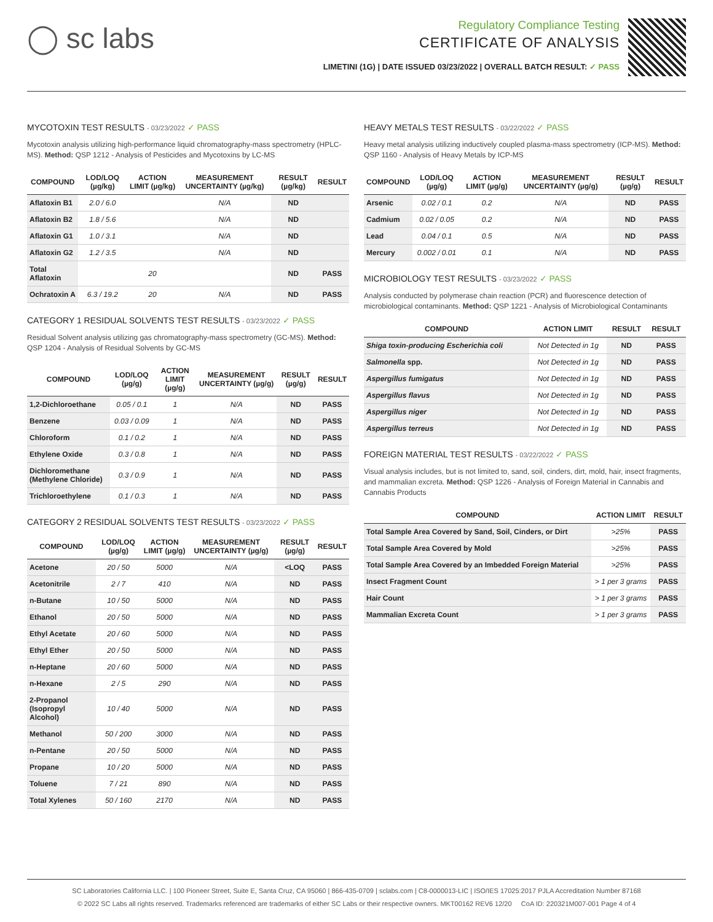◯ sc labs
Regulatory Compliance Testing
CERTIFICATE OF ANALYSIS
LIMETINI (1G) | DATE ISSUED 03/23/2022 | OVERALL BATCH RESULT: ✓ PASS
MYCOTOXIN TEST RESULTS - 03/23/2022 ✓ PASS
Mycotoxin analysis utilizing high-performance liquid chromatography-mass spectrometry (HPLC-MS). Method: QSP 1212 - Analysis of Pesticides and Mycotoxins by LC-MS
| COMPOUND | LOD/LOQ (µg/kg) | ACTION LIMIT (µg/kg) | MEASUREMENT UNCERTAINTY (µg/kg) | RESULT (µg/kg) | RESULT |
| --- | --- | --- | --- | --- | --- |
| Aflatoxin B1 | 2.0 / 6.0 | | N/A | ND | |
| Aflatoxin B2 | 1.8 / 5.6 | | N/A | ND | |
| Aflatoxin G1 | 1.0 / 3.1 | | N/A | ND | |
| Aflatoxin G2 | 1.2 / 3.5 | | N/A | ND | |
| Total Aflatoxin | | 20 | | ND | PASS |
| Ochratoxin A | 6.3 / 19.2 | 20 | N/A | ND | PASS |
CATEGORY 1 RESIDUAL SOLVENTS TEST RESULTS - 03/23/2022 ✓ PASS
Residual Solvent analysis utilizing gas chromatography-mass spectrometry (GC-MS). Method: QSP 1204 - Analysis of Residual Solvents by GC-MS
| COMPOUND | LOD/LOQ (µg/g) | ACTION LIMIT (µg/g) | MEASUREMENT UNCERTAINTY (µg/g) | RESULT (µg/g) | RESULT |
| --- | --- | --- | --- | --- | --- |
| 1,2-Dichloroethane | 0.05 / 0.1 | 1 | N/A | ND | PASS |
| Benzene | 0.03 / 0.09 | 1 | N/A | ND | PASS |
| Chloroform | 0.1 / 0.2 | 1 | N/A | ND | PASS |
| Ethylene Oxide | 0.3 / 0.8 | 1 | N/A | ND | PASS |
| Dichloromethane (Methylene Chloride) | 0.3 / 0.9 | 1 | N/A | ND | PASS |
| Trichloroethylene | 0.1 / 0.3 | 1 | N/A | ND | PASS |
CATEGORY 2 RESIDUAL SOLVENTS TEST RESULTS - 03/23/2022 ✓ PASS
| COMPOUND | LOD/LOQ (µg/g) | ACTION LIMIT (µg/g) | MEASUREMENT UNCERTAINTY (µg/g) | RESULT (µg/g) | RESULT |
| --- | --- | --- | --- | --- | --- |
| Acetone | 20 / 50 | 5000 | N/A | <LOQ | PASS |
| Acetonitrile | 2 / 7 | 410 | N/A | ND | PASS |
| n-Butane | 10 / 50 | 5000 | N/A | ND | PASS |
| Ethanol | 20 / 50 | 5000 | N/A | ND | PASS |
| Ethyl Acetate | 20 / 60 | 5000 | N/A | ND | PASS |
| Ethyl Ether | 20 / 50 | 5000 | N/A | ND | PASS |
| n-Heptane | 20 / 60 | 5000 | N/A | ND | PASS |
| n-Hexane | 2 / 5 | 290 | N/A | ND | PASS |
| 2-Propanol (Isopropyl Alcohol) | 10 / 40 | 5000 | N/A | ND | PASS |
| Methanol | 50 / 200 | 3000 | N/A | ND | PASS |
| n-Pentane | 20 / 50 | 5000 | N/A | ND | PASS |
| Propane | 10 / 20 | 5000 | N/A | ND | PASS |
| Toluene | 7 / 21 | 890 | N/A | ND | PASS |
| Total Xylenes | 50 / 160 | 2170 | N/A | ND | PASS |
HEAVY METALS TEST RESULTS - 03/22/2022 ✓ PASS
Heavy metal analysis utilizing inductively coupled plasma-mass spectrometry (ICP-MS). Method: QSP 1160 - Analysis of Heavy Metals by ICP-MS
| COMPOUND | LOD/LOQ (µg/g) | ACTION LIMIT (µg/g) | MEASUREMENT UNCERTAINTY (µg/g) | RESULT (µg/g) | RESULT |
| --- | --- | --- | --- | --- | --- |
| Arsenic | 0.02 / 0.1 | 0.2 | N/A | ND | PASS |
| Cadmium | 0.02 / 0.05 | 0.2 | N/A | ND | PASS |
| Lead | 0.04 / 0.1 | 0.5 | N/A | ND | PASS |
| Mercury | 0.002 / 0.01 | 0.1 | N/A | ND | PASS |
MICROBIOLOGY TEST RESULTS - 03/23/2022 ✓ PASS
Analysis conducted by polymerase chain reaction (PCR) and fluorescence detection of microbiological contaminants. Method: QSP 1221 - Analysis of Microbiological Contaminants
| COMPOUND | ACTION LIMIT | RESULT | RESULT |
| --- | --- | --- | --- |
| Shiga toxin-producing Escherichia coli | Not Detected in 1g | ND | PASS |
| Salmonella spp. | Not Detected in 1g | ND | PASS |
| Aspergillus fumigatus | Not Detected in 1g | ND | PASS |
| Aspergillus flavus | Not Detected in 1g | ND | PASS |
| Aspergillus niger | Not Detected in 1g | ND | PASS |
| Aspergillus terreus | Not Detected in 1g | ND | PASS |
FOREIGN MATERIAL TEST RESULTS - 03/22/2022 ✓ PASS
Visual analysis includes, but is not limited to, sand, soil, cinders, dirt, mold, hair, insect fragments, and mammalian excreta. Method: QSP 1226 - Analysis of Foreign Material in Cannabis and Cannabis Products
| COMPOUND | ACTION LIMIT | RESULT |
| --- | --- | --- |
| Total Sample Area Covered by Sand, Soil, Cinders, or Dirt | >25% | PASS |
| Total Sample Area Covered by Mold | >25% | PASS |
| Total Sample Area Covered by an Imbedded Foreign Material | >25% | PASS |
| Insect Fragment Count | > 1 per 3 grams | PASS |
| Hair Count | > 1 per 3 grams | PASS |
| Mammalian Excreta Count | > 1 per 3 grams | PASS |
SC Laboratories California LLC. | 100 Pioneer Street, Suite E, Santa Cruz, CA 95060 | 866-435-0709 | sclabs.com | C8-0000013-LIC | ISO/IES 17025:2017 PJLA Accreditation Number 87168
© 2022 SC Labs all rights reserved. Trademarks referenced are trademarks of either SC Labs or their respective owners. MKT00162 REV6 12/20 CoA ID: 220321M007-001 Page 4 of 4